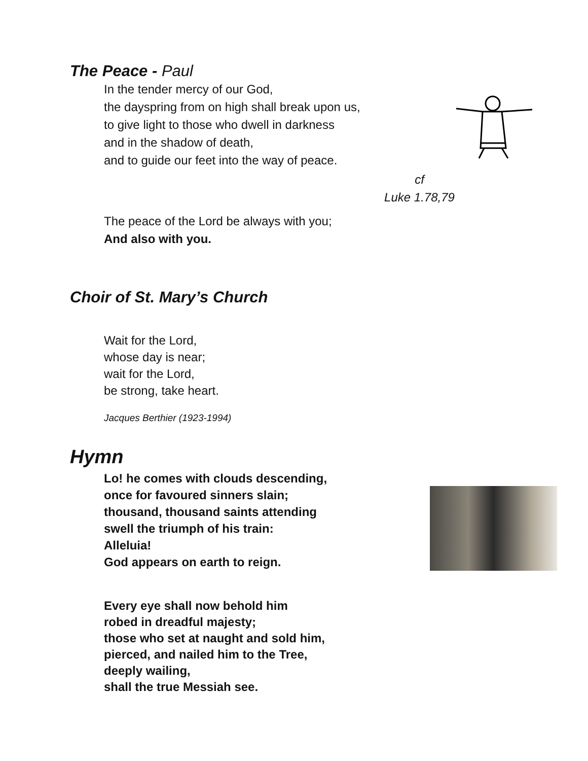The Peace - Paul
In the tender mercy of our God,
the dayspring from on high shall break upon us,
to give light to those who dwell in darkness
and in the shadow of death,
and to guide our feet into the way of peace.
cf
Luke 1.78,79
The peace of the Lord be always with you;
And also with you.
Choir of St. Mary’s Church
Wait for the Lord,
whose day is near;
wait for the Lord,
be strong, take heart.
Jacques Berthier (1923-1994)
Hymn
Lo! he comes with clouds descending,
once for favoured sinners slain;
thousand, thousand saints attending
swell the triumph of his train:
Alleluia!
God appears on earth to reign.
Every eye shall now behold him
robed in dreadful majesty;
those who set at naught and sold him,
pierced, and nailed him to the Tree,
deeply wailing,
shall the true Messiah see.